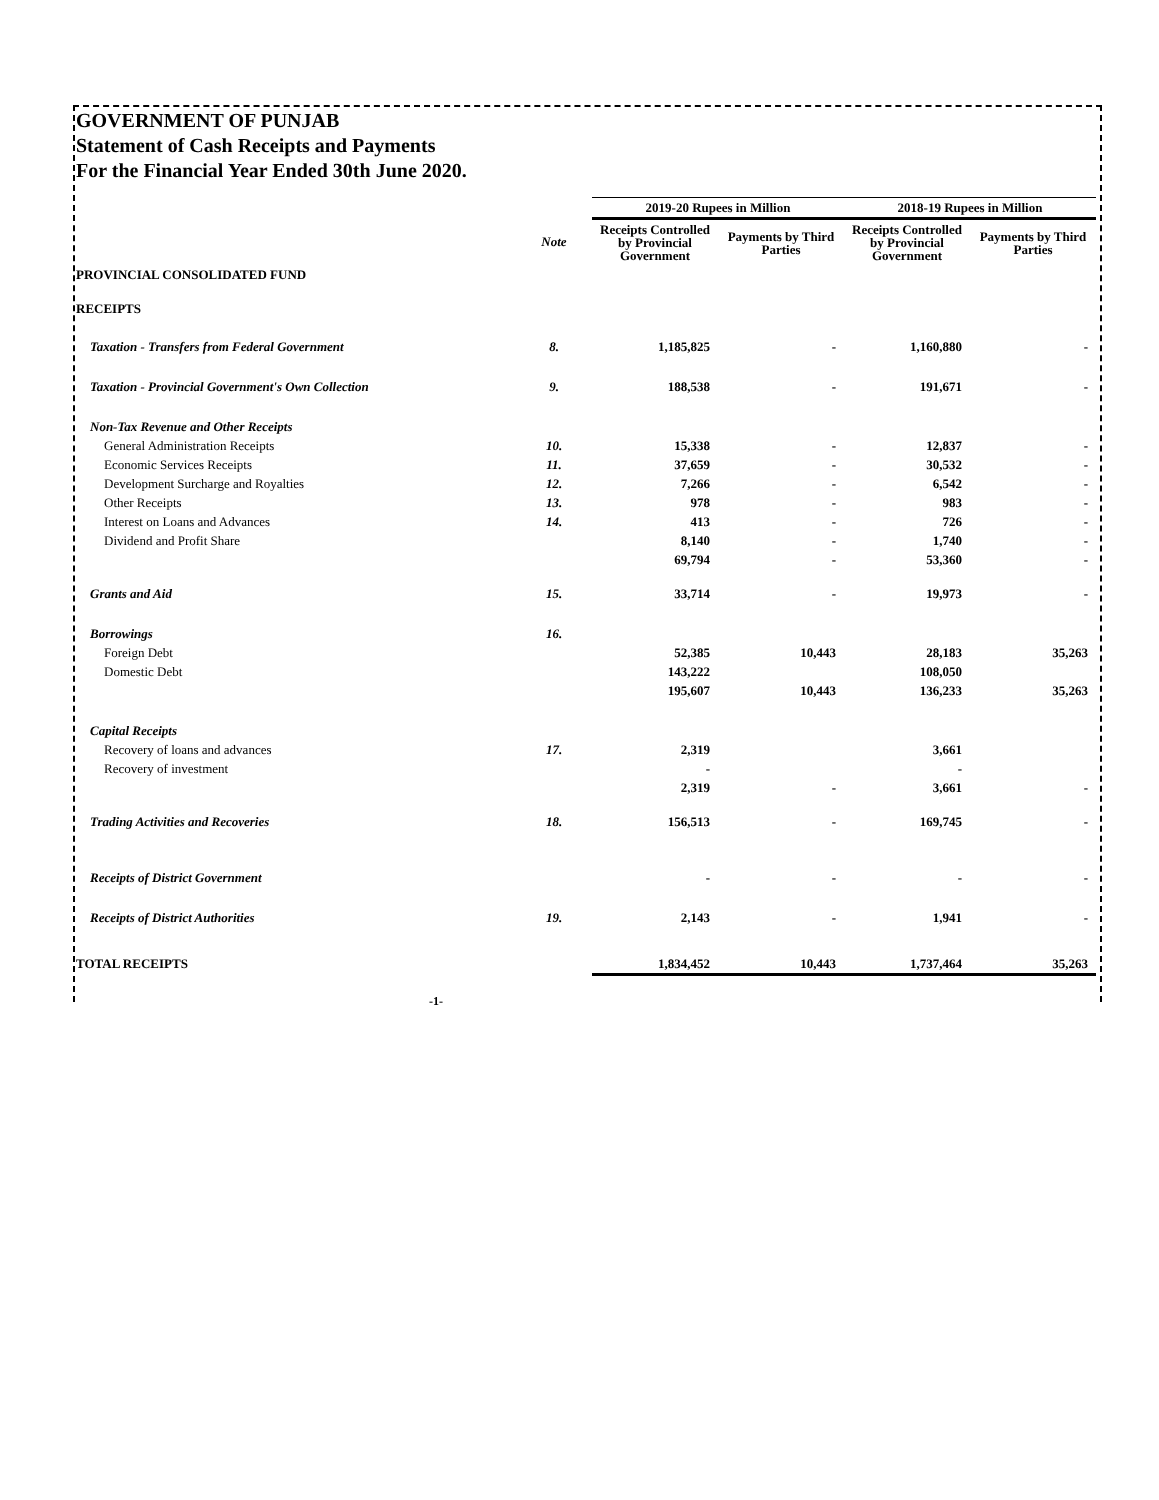GOVERNMENT OF PUNJAB
Statement of Cash Receipts and Payments
For the Financial Year Ended 30th June 2020.
| | | 2019-20 Rupees in Million | | 2018-19 Rupees in Million | |
| --- | --- | --- | --- | --- | --- |
| | Note | Receipts Controlled by Provincial Government | Payments by Third Parties | Receipts Controlled by Provincial Government | Payments by Third Parties |
| PROVINCIAL CONSOLIDATED FUND | | | | | |
| RECEIPTS | | | | | |
| Taxation - Transfers from Federal Government | 8. | 1,185,825 | - | 1,160,880 | - |
| Taxation - Provincial Government's Own Collection | 9. | 188,538 | - | 191,671 | - |
| Non-Tax Revenue and Other Receipts | | | | | |
| General Administration Receipts | 10. | 15,338 | - | 12,837 | - |
| Economic Services Receipts | 11. | 37,659 | - | 30,532 | - |
| Development Surcharge and Royalties | 12. | 7,266 | - | 6,542 | - |
| Other Receipts | 13. | 978 | - | 983 | - |
| Interest on Loans and Advances | 14. | 413 | - | 726 | - |
| Dividend and Profit Share | | 8,140 | - | 1,740 | - |
| | | 69,794 | - | 53,360 | - |
| Grants and Aid | 15. | 33,714 | - | 19,973 | - |
| Borrowings | 16. | | | | |
| Foreign Debt | | 52,385 | 10,443 | 28,183 | 35,263 |
| Domestic Debt | | 143,222 | | 108,050 | |
| | | 195,607 | 10,443 | 136,233 | 35,263 |
| Capital Receipts | | | | | |
| Recovery of loans and advances | 17. | 2,319 | | 3,661 | |
| Recovery of investment | | - | | - | |
| | | 2,319 | - | 3,661 | - |
| Trading Activities and Recoveries | 18. | 156,513 | - | 169,745 | - |
| Receipts of District Government | | - | - | - | - |
| Receipts of District Authorities | 19. | 2,143 | - | 1,941 | - |
| TOTAL RECEIPTS | | 1,834,452 | 10,443 | 1,737,464 | 35,263 |
-1-